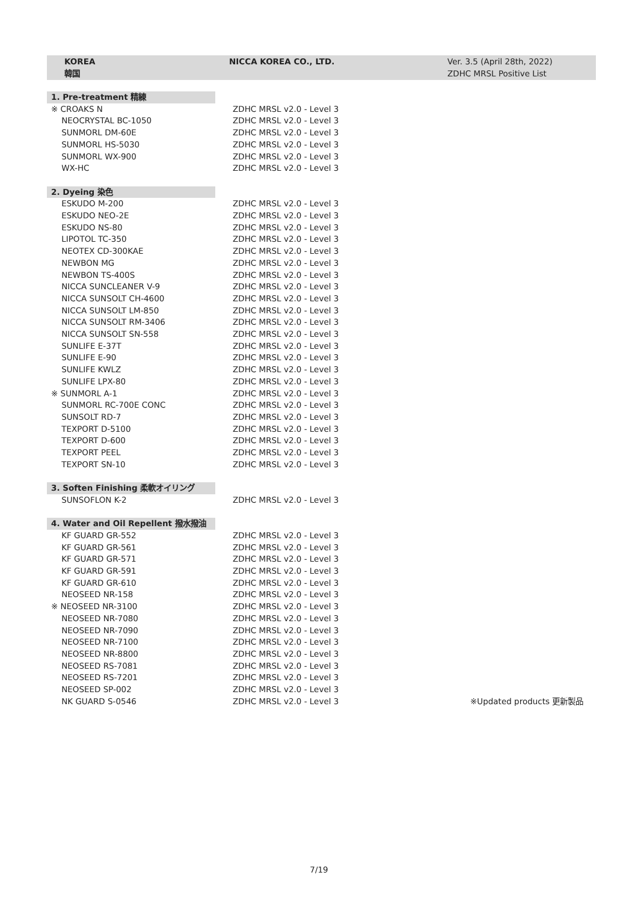KOREA
韓国
NICCA KOREA CO., LTD. Ver. 3.5 (April 28th, 2022)
ZDHC MRSL Positive List
| 1. Pre-treatment 精練 | | |
| ※ CROAKS N | ZDHC MRSL v2.0 - Level 3 | |
| NEOCRYSTAL BC-1050 | ZDHC MRSL v2.0 - Level 3 | |
| SUNMORL DM-60E | ZDHC MRSL v2.0 - Level 3 | |
| SUNMORL HS-5030 | ZDHC MRSL v2.0 - Level 3 | |
| SUNMORL WX-900 | ZDHC MRSL v2.0 - Level 3 | |
| WX-HC | ZDHC MRSL v2.0 - Level 3 | |
| 2. Dyeing 染色 | | |
| ESKUDO M-200 | ZDHC MRSL v2.0 - Level 3 | |
| ESKUDO NEO-2E | ZDHC MRSL v2.0 - Level 3 | |
| ESKUDO NS-80 | ZDHC MRSL v2.0 - Level 3 | |
| LIPOTOL TC-350 | ZDHC MRSL v2.0 - Level 3 | |
| NEOTEX CD-300KAE | ZDHC MRSL v2.0 - Level 3 | |
| NEWBON MG | ZDHC MRSL v2.0 - Level 3 | |
| NEWBON TS-400S | ZDHC MRSL v2.0 - Level 3 | |
| NICCA SUNCLEANER V-9 | ZDHC MRSL v2.0 - Level 3 | |
| NICCA SUNSOLT CH-4600 | ZDHC MRSL v2.0 - Level 3 | |
| NICCA SUNSOLT LM-850 | ZDHC MRSL v2.0 - Level 3 | |
| NICCA SUNSOLT RM-3406 | ZDHC MRSL v2.0 - Level 3 | |
| NICCA SUNSOLT SN-558 | ZDHC MRSL v2.0 - Level 3 | |
| SUNLIFE E-37T | ZDHC MRSL v2.0 - Level 3 | |
| SUNLIFE E-90 | ZDHC MRSL v2.0 - Level 3 | |
| SUNLIFE KWLZ | ZDHC MRSL v2.0 - Level 3 | |
| SUNLIFE LPX-80 | ZDHC MRSL v2.0 - Level 3 | |
| ※ SUNMORL A-1 | ZDHC MRSL v2.0 - Level 3 | |
| SUNMORL RC-700E CONC | ZDHC MRSL v2.0 - Level 3 | |
| SUNSOLT RD-7 | ZDHC MRSL v2.0 - Level 3 | |
| TEXPORT D-5100 | ZDHC MRSL v2.0 - Level 3 | |
| TEXPORT D-600 | ZDHC MRSL v2.0 - Level 3 | |
| TEXPORT PEEL | ZDHC MRSL v2.0 - Level 3 | |
| TEXPORT SN-10 | ZDHC MRSL v2.0 - Level 3 | |
| 3. Soften Finishing 柔軟オイリング | | |
| SUNSOFLON K-2 | ZDHC MRSL v2.0 - Level 3 | |
| 4. Water and Oil Repellent 撥水撥油 | | |
| KF GUARD GR-552 | ZDHC MRSL v2.0 - Level 3 | |
| KF GUARD GR-561 | ZDHC MRSL v2.0 - Level 3 | |
| KF GUARD GR-571 | ZDHC MRSL v2.0 - Level 3 | |
| KF GUARD GR-591 | ZDHC MRSL v2.0 - Level 3 | |
| KF GUARD GR-610 | ZDHC MRSL v2.0 - Level 3 | |
| NEOSEED NR-158 | ZDHC MRSL v2.0 - Level 3 | |
| ※ NEOSEED NR-3100 | ZDHC MRSL v2.0 - Level 3 | |
| NEOSEED NR-7080 | ZDHC MRSL v2.0 - Level 3 | |
| NEOSEED NR-7090 | ZDHC MRSL v2.0 - Level 3 | |
| NEOSEED NR-7100 | ZDHC MRSL v2.0 - Level 3 | |
| NEOSEED NR-8800 | ZDHC MRSL v2.0 - Level 3 | |
| NEOSEED RS-7081 | ZDHC MRSL v2.0 - Level 3 | |
| NEOSEED RS-7201 | ZDHC MRSL v2.0 - Level 3 | |
| NEOSEED SP-002 | ZDHC MRSL v2.0 - Level 3 | |
| NK GUARD S-0546 | ZDHC MRSL v2.0 - Level 3 | ※Updated products 更新製品 |
7/19